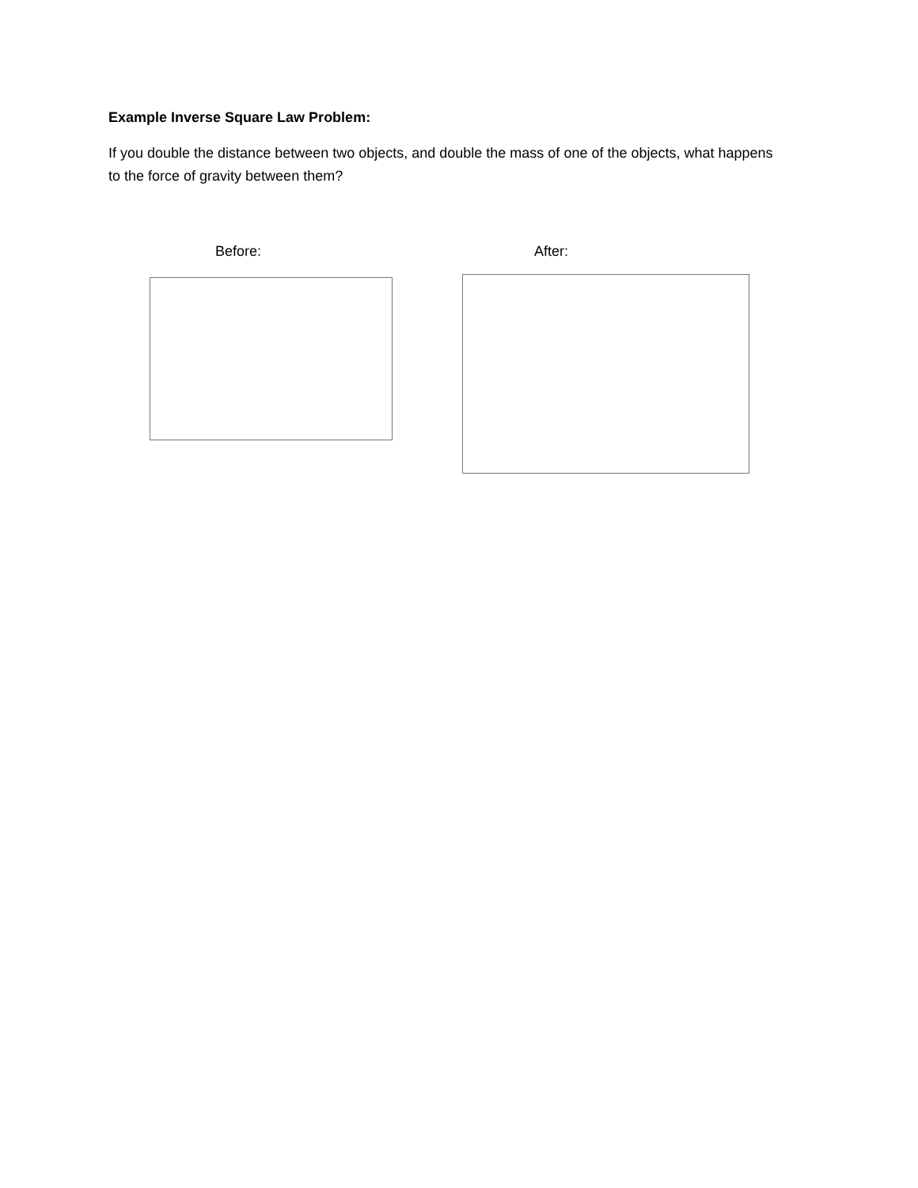Example Inverse Square Law Problem:
If you double the distance between two objects, and double the mass of one of the objects, what happens to the force of gravity between them?
Before: After: